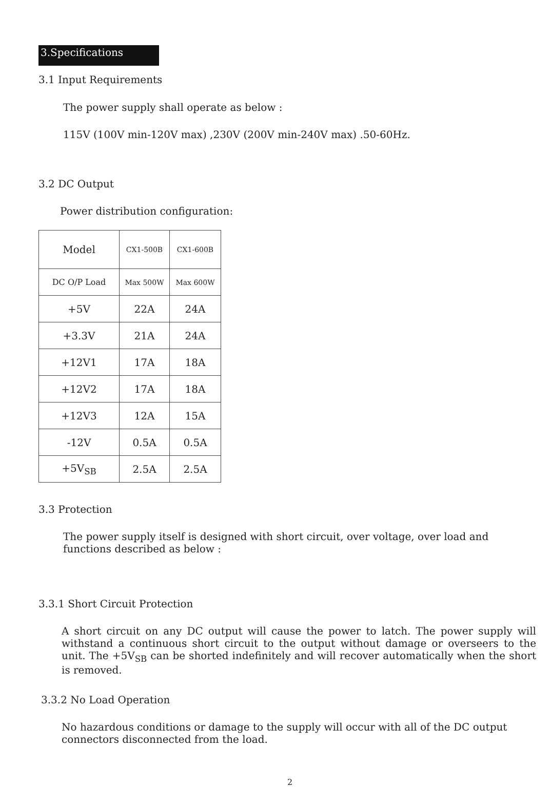3.Specifications
3.1 Input Requirements
The power supply shall operate as below :
115V (100V min-120V max) ,230V (200V min-240V max) .50-60Hz.
3.2 DC Output
Power distribution configuration:
| Model | CX1-500B | CX1-600B |
| DC O/P Load | Max 500W | Max 600W |
| +5V | 22A | 24A |
| +3.3V | 21A | 24A |
| +12V1 | 17A | 18A |
| +12V2 | 17A | 18A |
| +12V3 | 12A | 15A |
| -12V | 0.5A | 0.5A |
| +5V<sub>SB</sub> | 2.5A | 2.5A |
3.3 Protection
The power supply itself is designed with short circuit, over voltage, over load and functions described as below :
3.3.1 Short Circuit Protection
A short circuit on any DC output will cause the power to latch. The power supply will withstand a continuous short circuit to the output without damage or overseers to the unit. The +5V<sub>SB</sub> can be shorted indefinitely and will recover automatically when the short is removed.
3.3.2 No Load Operation
No hazardous conditions or damage to the supply will occur with all of the DC output connectors disconnected from the load.
2